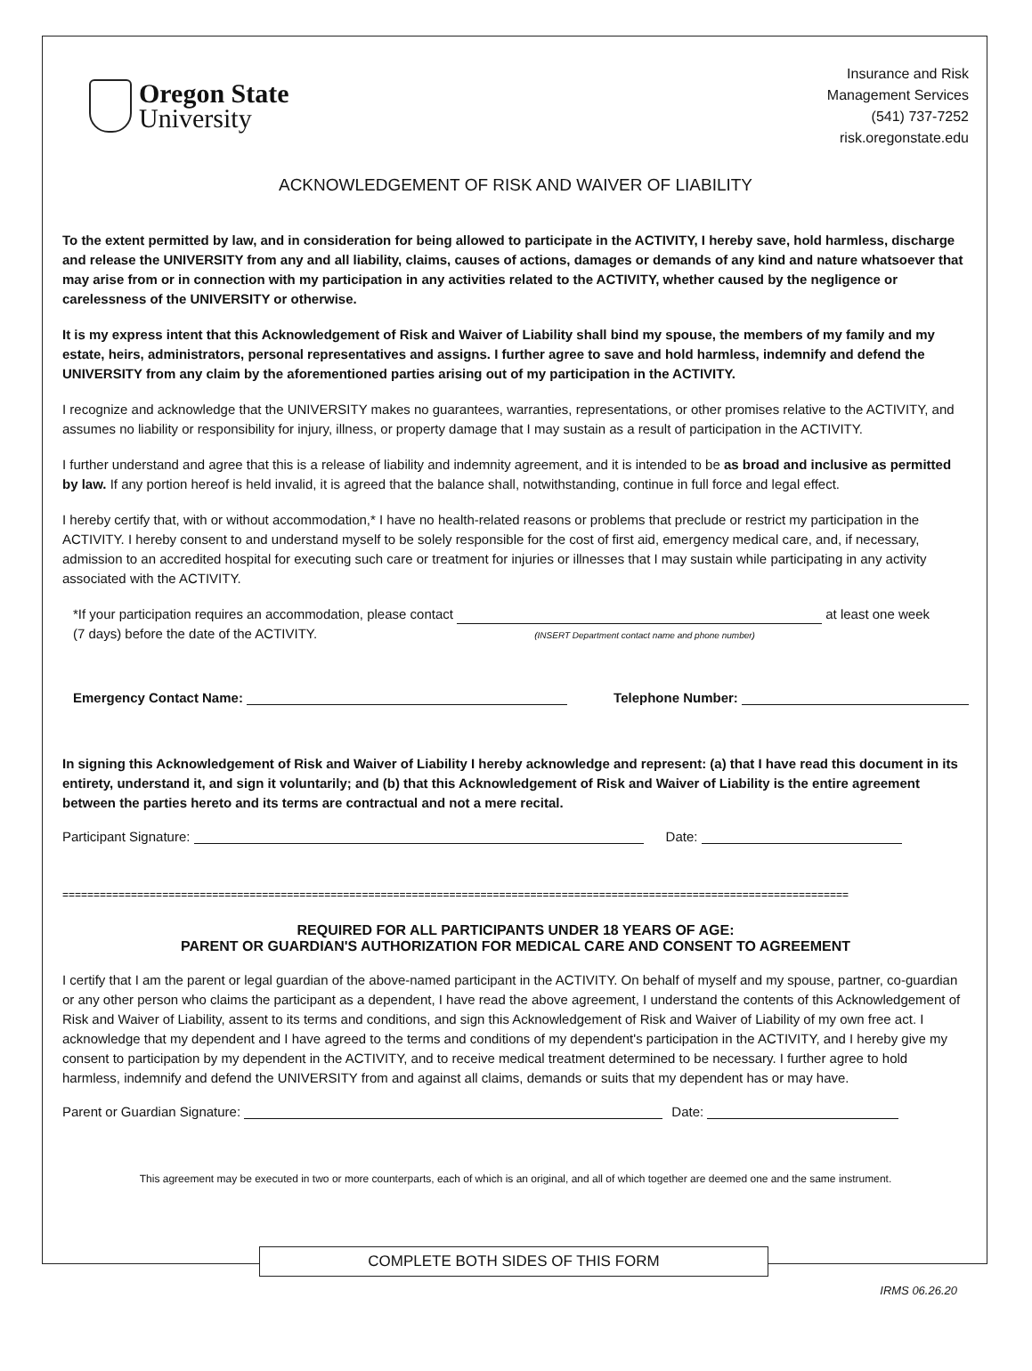Oregon State
University
Insurance and Risk
Management Services
(541) 737-7252
risk.oregonstate.edu
ACKNOWLEDGEMENT OF RISK AND WAIVER OF LIABILITY
To the extent permitted by law, and in consideration for being allowed to participate in the ACTIVITY, I hereby save, hold harmless, discharge and release the UNIVERSITY from any and all liability, claims, causes of actions, damages or demands of any kind and nature whatsoever that may arise from or in connection with my participation in any activities related to the ACTIVITY, whether caused by the negligence or carelessness of the UNIVERSITY or otherwise.
It is my express intent that this Acknowledgement of Risk and Waiver of Liability shall bind my spouse, the members of my family and my estate, heirs, administrators, personal representatives and assigns. I further agree to save and hold harmless, indemnify and defend the UNIVERSITY from any claim by the aforementioned parties arising out of my participation in the ACTIVITY.
I recognize and acknowledge that the UNIVERSITY makes no guarantees, warranties, representations, or other promises relative to the ACTIVITY, and assumes no liability or responsibility for injury, illness, or property damage that I may sustain as a result of participation in the ACTIVITY.
I further understand and agree that this is a release of liability and indemnity agreement, and it is intended to be as broad and inclusive as permitted by law. If any portion hereof is held invalid, it is agreed that the balance shall, notwithstanding, continue in full force and legal effect.
I hereby certify that, with or without accommodation,* I have no health-related reasons or problems that preclude or restrict my participation in the ACTIVITY. I hereby consent to and understand myself to be solely responsible for the cost of first aid, emergency medical care, and, if necessary, admission to an accredited hospital for executing such care or treatment for injuries or illnesses that I may sustain while participating in any activity associated with the ACTIVITY.
*If your participation requires an accommodation, please contact at least one week
(7 days) before the date of the ACTIVITY. (INSERT Department contact name and phone number)
Emergency Contact Name: Telephone Number:
In signing this Acknowledgement of Risk and Waiver of Liability I hereby acknowledge and represent: (a) that I have read this document in its entirety, understand it, and sign it voluntarily; and (b) that this Acknowledgement of Risk and Waiver of Liability is the entire agreement between the parties hereto and its terms are contractual and not a mere recital.
Participant Signature: Date:
==============================================================================================================================
REQUIRED FOR ALL PARTICIPANTS UNDER 18 YEARS OF AGE:
PARENT OR GUARDIAN'S AUTHORIZATION FOR MEDICAL CARE AND CONSENT TO AGREEMENT
I certify that I am the parent or legal guardian of the above-named participant in the ACTIVITY. On behalf of myself and my spouse, partner, co-guardian or any other person who claims the participant as a dependent, I have read the above agreement, I understand the contents of this Acknowledgement of Risk and Waiver of Liability, assent to its terms and conditions, and sign this Acknowledgement of Risk and Waiver of Liability of my own free act. I acknowledge that my dependent and I have agreed to the terms and conditions of my dependent's participation in the ACTIVITY, and I hereby give my consent to participation by my dependent in the ACTIVITY, and to receive medical treatment determined to be necessary. I further agree to hold harmless, indemnify and defend the UNIVERSITY from and against all claims, demands or suits that my dependent has or may have.
Parent or Guardian Signature: Date:
This agreement may be executed in two or more counterparts, each of which is an original, and all of which together are deemed one and the same instrument.
COMPLETE BOTH SIDES OF THIS FORM
IRMS 06.26.20